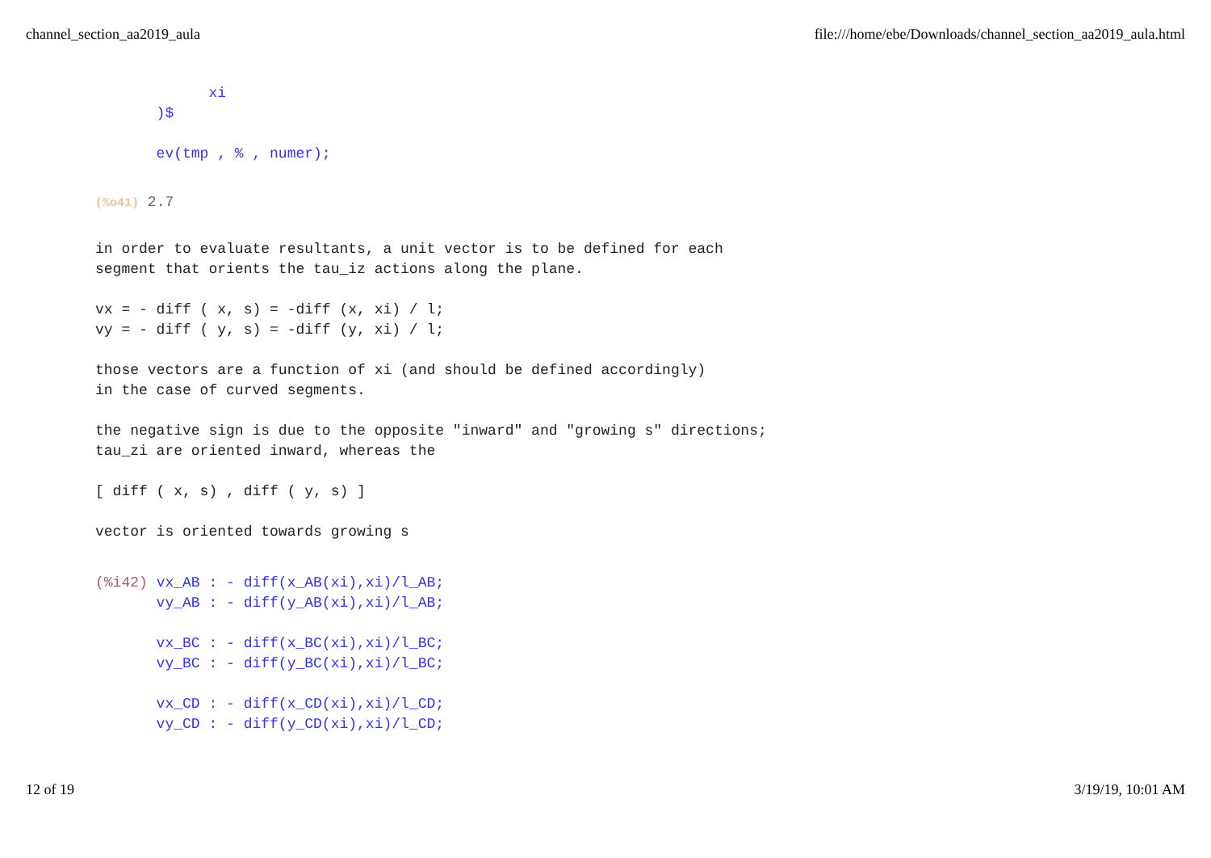channel_section_aa2019_aula file:///home/ebe/Downloads/channel_section_aa2019_aula.html
             xi
       )$

       ev(tmp , % , numer);
(%o41) 2.7
in order to evaluate resultants, a unit vector is to be defined for each
segment that orients the tau_iz actions along the plane.

vx = - diff ( x, s) = -diff (x, xi) / l;
vy = - diff ( y, s) = -diff (y, xi) / l;

those vectors are a function of xi (and should be defined accordingly)
in the case of curved segments.

the negative sign is due to the opposite "inward" and "growing s" directions;
tau_zi are oriented inward, whereas the

[ diff ( x, s) , diff ( y, s) ]

vector is oriented towards growing s
(%i42) vx_AB : - diff(x_AB(xi),xi)/l_AB;
       vy_AB : - diff(y_AB(xi),xi)/l_AB;

       vx_BC : - diff(x_BC(xi),xi)/l_BC;
       vy_BC : - diff(y_BC(xi),xi)/l_BC;

       vx_CD : - diff(x_CD(xi),xi)/l_CD;
       vy_CD : - diff(y_CD(xi),xi)/l_CD;
12 of 19 3/19/19, 10:01 AM